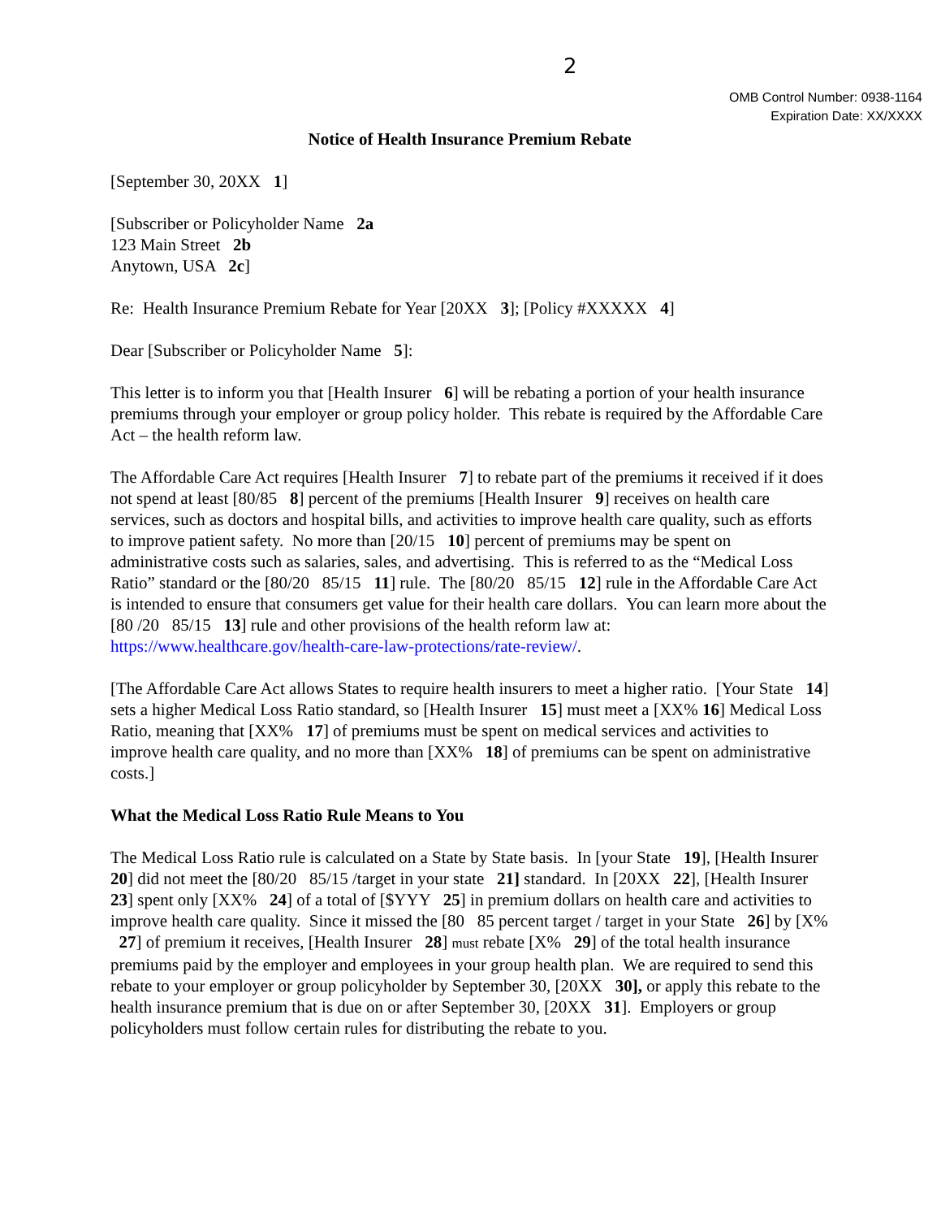2
OMB Control Number: 0938-1164
Expiration Date: XX/XXXX
Notice of Health Insurance Premium Rebate
[September 30, 20XX 1]
[Subscriber or Policyholder Name 2a
123 Main Street 2b
Anytown, USA 2c]
Re: Health Insurance Premium Rebate for Year [20XX 3]; [Policy #XXXXX 4]
Dear [Subscriber or Policyholder Name 5]:
This letter is to inform you that [Health Insurer 6] will be rebating a portion of your health insurance premiums through your employer or group policy holder. This rebate is required by the Affordable Care Act – the health reform law.
The Affordable Care Act requires [Health Insurer 7] to rebate part of the premiums it received if it does not spend at least [80/85 8] percent of the premiums [Health Insurer 9] receives on health care services, such as doctors and hospital bills, and activities to improve health care quality, such as efforts to improve patient safety. No more than [20/15 10] percent of premiums may be spent on administrative costs such as salaries, sales, and advertising. This is referred to as the “Medical Loss Ratio” standard or the [80/20 85/15 11] rule. The [80/20 85/15 12] rule in the Affordable Care Act is intended to ensure that consumers get value for their health care dollars. You can learn more about the [80 /20 85/15 13] rule and other provisions of the health reform law at: https://www.healthcare.gov/health-care-law-protections/rate-review/.
[The Affordable Care Act allows States to require health insurers to meet a higher ratio. [Your State 14] sets a higher Medical Loss Ratio standard, so [Health Insurer 15] must meet a [XX% 16] Medical Loss Ratio, meaning that [XX% 17] of premiums must be spent on medical services and activities to improve health care quality, and no more than [XX% 18] of premiums can be spent on administrative costs.]
What the Medical Loss Ratio Rule Means to You
The Medical Loss Ratio rule is calculated on a State by State basis. In [your State 19], [Health Insurer 20] did not meet the [80/20 85/15 /target in your state 21] standard. In [20XX 22], [Health Insurer 23] spent only [XX% 24] of a total of [$YYY 25] in premium dollars on health care and activities to improve health care quality. Since it missed the [80 85 percent target / target in your State 26] by [X% 27] of premium it receives, [Health Insurer 28] must rebate [X% 29] of the total health insurance premiums paid by the employer and employees in your group health plan. We are required to send this rebate to your employer or group policyholder by September 30, [20XX 30], or apply this rebate to the health insurance premium that is due on or after September 30, [20XX 31]. Employers or group policyholders must follow certain rules for distributing the rebate to you.